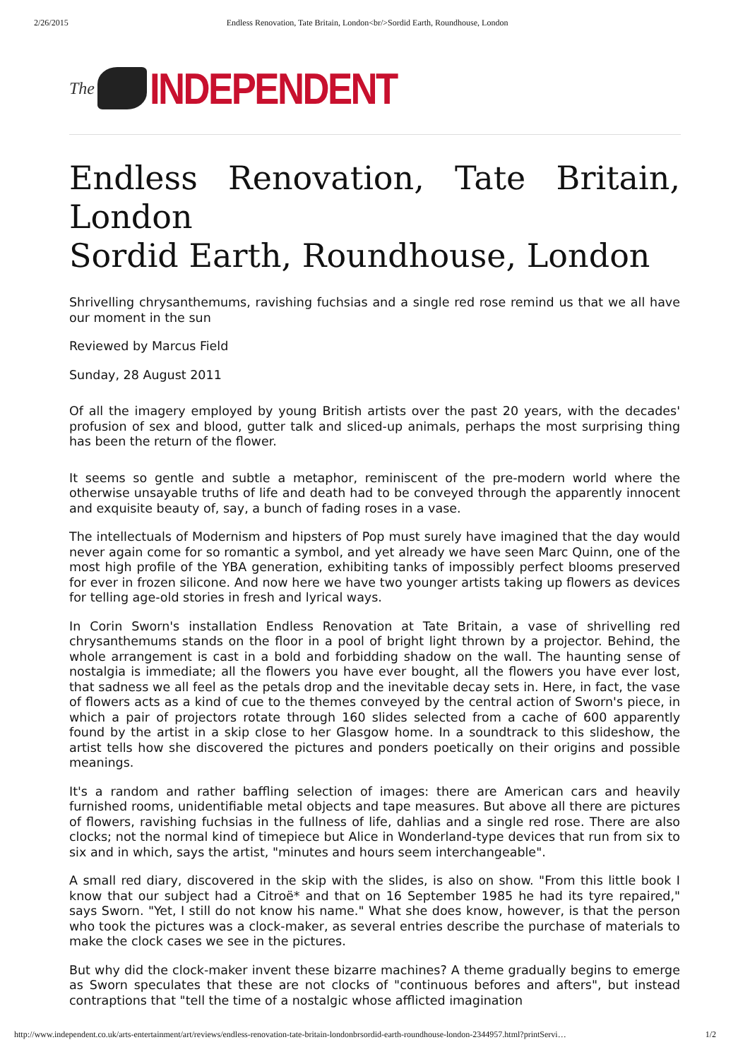2/26/2015 Endless Renovation, Tate Britain, London<br/>Sordid Earth, Roundhouse, London
The
INDEPENDENT
Endless Renovation, Tate Britain, London
Sordid Earth, Roundhouse, London
Shrivelling chrysanthemums, ravishing fuchsias and a single red rose remind us that we all have our moment in the sun
Reviewed by Marcus Field
Sunday, 28 August 2011
Of all the imagery employed by young British artists over the past 20 years, with the decades' profusion of sex and blood, gutter talk and sliced-up animals, perhaps the most surprising thing has been the return of the flower.
It seems so gentle and subtle a metaphor, reminiscent of the pre-modern world where the otherwise unsayable truths of life and death had to be conveyed through the apparently innocent and exquisite beauty of, say, a bunch of fading roses in a vase.
The intellectuals of Modernism and hipsters of Pop must surely have imagined that the day would never again come for so romantic a symbol, and yet already we have seen Marc Quinn, one of the most high profile of the YBA generation, exhibiting tanks of impossibly perfect blooms preserved for ever in frozen silicone. And now here we have two younger artists taking up flowers as devices for telling age-old stories in fresh and lyrical ways.
In Corin Sworn's installation Endless Renovation at Tate Britain, a vase of shrivelling red chrysanthemums stands on the floor in a pool of bright light thrown by a projector. Behind, the whole arrangement is cast in a bold and forbidding shadow on the wall. The haunting sense of nostalgia is immediate; all the flowers you have ever bought, all the flowers you have ever lost, that sadness we all feel as the petals drop and the inevitable decay sets in. Here, in fact, the vase of flowers acts as a kind of cue to the themes conveyed by the central action of Sworn's piece, in which a pair of projectors rotate through 160 slides selected from a cache of 600 apparently found by the artist in a skip close to her Glasgow home. In a soundtrack to this slideshow, the artist tells how she discovered the pictures and ponders poetically on their origins and possible meanings.
It's a random and rather baffling selection of images: there are American cars and heavily furnished rooms, unidentifiable metal objects and tape measures. But above all there are pictures of flowers, ravishing fuchsias in the fullness of life, dahlias and a single red rose. There are also clocks; not the normal kind of timepiece but Alice in Wonderland-type devices that run from six to six and in which, says the artist, "minutes and hours seem interchangeable".
A small red diary, discovered in the skip with the slides, is also on show. "From this little book I know that our subject had a Citroë* and that on 16 September 1985 he had its tyre repaired," says Sworn. "Yet, I still do not know his name." What she does know, however, is that the person who took the pictures was a clock-maker, as several entries describe the purchase of materials to make the clock cases we see in the pictures.
But why did the clock-maker invent these bizarre machines? A theme gradually begins to emerge as Sworn speculates that these are not clocks of "continuous befores and afters", but instead contraptions that "tell the time of a nostalgic whose afflicted imagination
http://www.independent.co.uk/arts-entertainment/art/reviews/endless-renovation-tate-britain-londonbrsordid-earth-roundhouse-london-2344957.html?printServi… 1/2